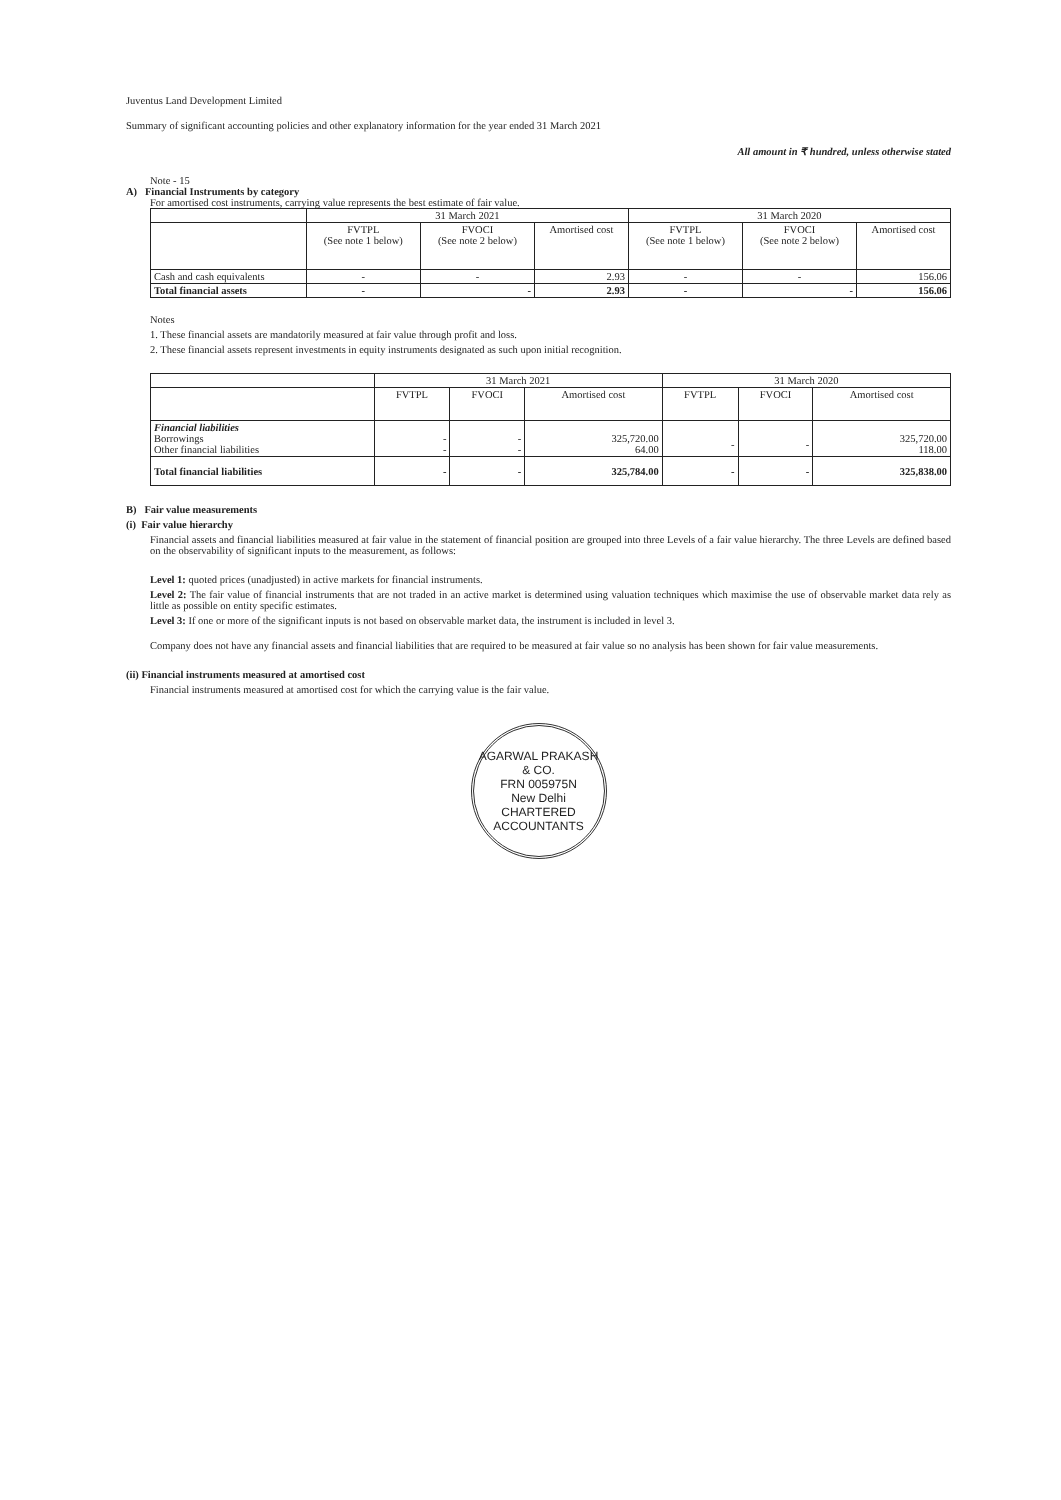Juventus Land Development Limited
Summary of significant accounting policies and other explanatory information for the year ended 31 March 2021
All amount in ₹ hundred, unless otherwise stated
Note - 15
A) Financial Instruments by category
For amortised cost instruments, carrying value represents the best estimate of fair value.
| | 31 March 2021 | | | 31 March 2020 | | |
| --- | --- | --- | --- | --- | --- | --- |
| | FVTPL (See note 1 below) | FVOCI (See note 2 below) | Amortised cost | FVTPL (See note 1 below) | FVOCI (See note 2 below) | Amortised cost |
| Cash and cash equivalents | - | - | 2.93 | - | - | 156.06 |
| Total financial assets | - | - | 2.93 | - | - | 156.06 |
Notes
1. These financial assets are mandatorily measured at fair value through profit and loss.
2. These financial assets represent investments in equity instruments designated as such upon initial recognition.
| | 31 March 2021 | | | 31 March 2020 | | |
| --- | --- | --- | --- | --- | --- | --- |
| | FVTPL | FVOCI | Amortised cost | FVTPL | FVOCI | Amortised cost |
| Financial liabilities Borrowings Other financial liabilities | - - | - - | 325,720.00 64.00 | - | - | 325,720.00 118.00 |
| Total financial liabilities | - | - | 325,784.00 | - | - | 325,838.00 |
B) Fair value measurements
(i) Fair value hierarchy
Financial assets and financial liabilities measured at fair value in the statement of financial position are grouped into three Levels of a fair value hierarchy. The three Levels are defined based on the observability of significant inputs to the measurement, as follows:
Level 1: quoted prices (unadjusted) in active markets for financial instruments.
Level 2: The fair value of financial instruments that are not traded in an active market is determined using valuation techniques which maximise the use of observable market data rely as little as possible on entity specific estimates.
Level 3: If one or more of the significant inputs is not based on observable market data, the instrument is included in level 3.
Company does not have any financial assets and financial liabilities that are required to be measured at fair value so no analysis has been shown for fair value measurements.
(ii) Financial instruments measured at amortised cost
Financial instruments measured at amortised cost for which the carrying value is the fair value.
AGARWAL PRAKASH & CO.
FRN 005975N
New Delhi
CHARTERED ACCOUNTANTS